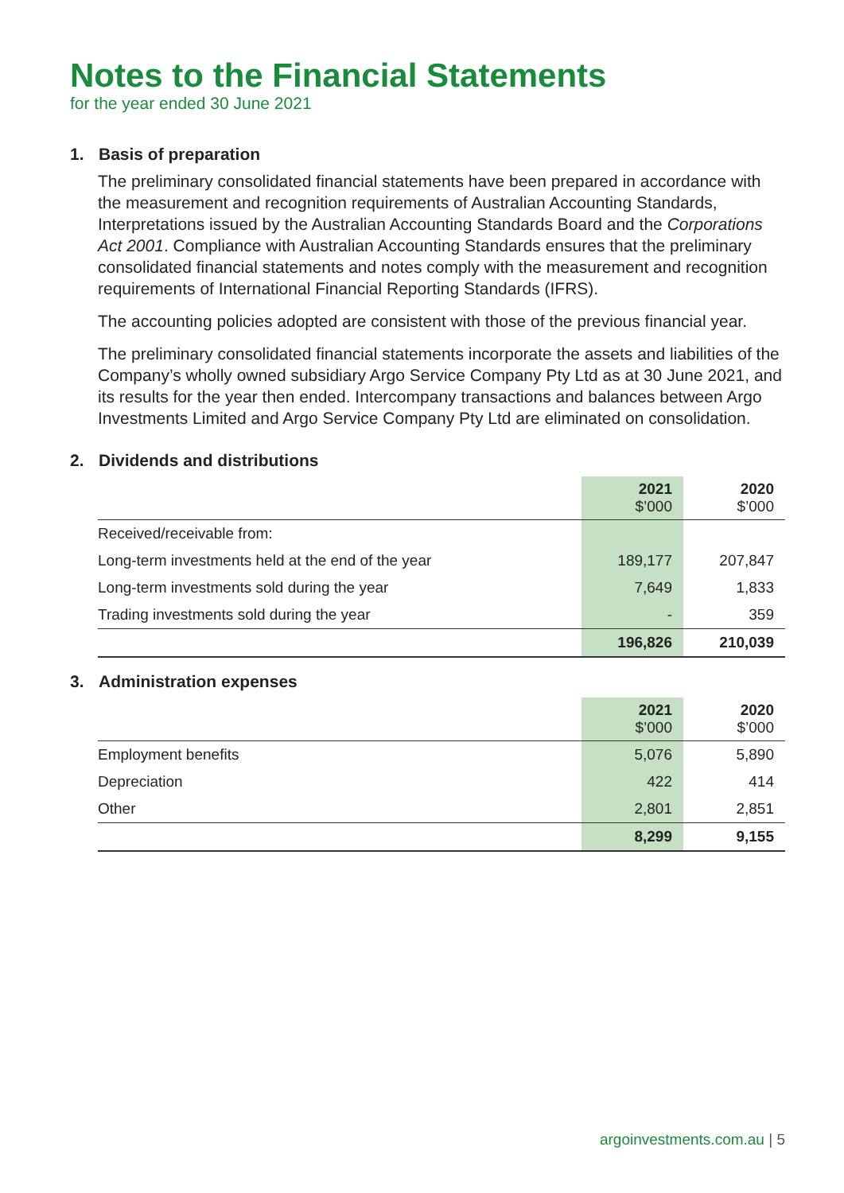Notes to the Financial Statements
for the year ended 30 June 2021
1. Basis of preparation
The preliminary consolidated financial statements have been prepared in accordance with the measurement and recognition requirements of Australian Accounting Standards, Interpretations issued by the Australian Accounting Standards Board and the Corporations Act 2001. Compliance with Australian Accounting Standards ensures that the preliminary consolidated financial statements and notes comply with the measurement and recognition requirements of International Financial Reporting Standards (IFRS).
The accounting policies adopted are consistent with those of the previous financial year.
The preliminary consolidated financial statements incorporate the assets and liabilities of the Company’s wholly owned subsidiary Argo Service Company Pty Ltd as at 30 June 2021, and its results for the year then ended. Intercompany transactions and balances between Argo Investments Limited and Argo Service Company Pty Ltd are eliminated on consolidation.
2. Dividends and distributions
| | 2021 $’000 | 2020 $’000 |
| Received/receivable from: | | |
| Long-term investments held at the end of the year | 189,177 | 207,847 |
| Long-term investments sold during the year | 7,649 | 1,833 |
| Trading investments sold during the year | - | 359 |
| | 196,826 | 210,039 |
3. Administration expenses
| | 2021 $’000 | 2020 $’000 |
| Employment benefits | 5,076 | 5,890 |
| Depreciation | 422 | 414 |
| Other | 2,801 | 2,851 |
| | 8,299 | 9,155 |
argoinvestments.com.au | 5